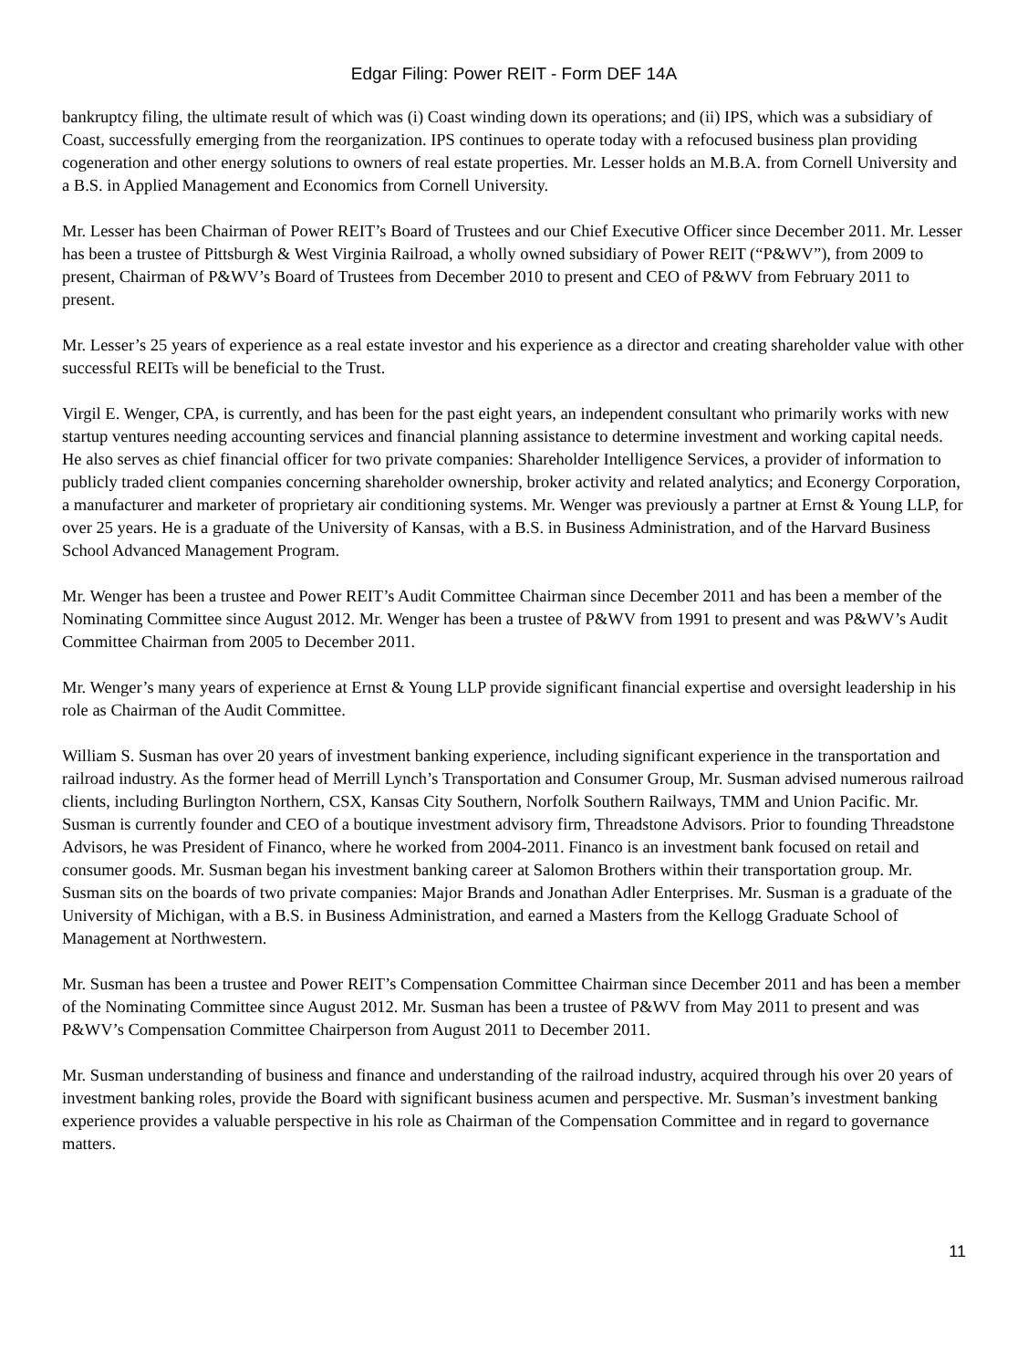Edgar Filing: Power REIT - Form DEF 14A
bankruptcy filing, the ultimate result of which was (i) Coast winding down its operations; and (ii) IPS, which was a subsidiary of Coast, successfully emerging from the reorganization. IPS continues to operate today with a refocused business plan providing cogeneration and other energy solutions to owners of real estate properties. Mr. Lesser holds an M.B.A. from Cornell University and a B.S. in Applied Management and Economics from Cornell University.
Mr. Lesser has been Chairman of Power REIT’s Board of Trustees and our Chief Executive Officer since December 2011. Mr. Lesser has been a trustee of Pittsburgh & West Virginia Railroad, a wholly owned subsidiary of Power REIT (“P&WV”), from 2009 to present, Chairman of P&WV’s Board of Trustees from December 2010 to present and CEO of P&WV from February 2011 to present.
Mr. Lesser’s 25 years of experience as a real estate investor and his experience as a director and creating shareholder value with other successful REITs will be beneficial to the Trust.
Virgil E. Wenger, CPA, is currently, and has been for the past eight years, an independent consultant who primarily works with new startup ventures needing accounting services and financial planning assistance to determine investment and working capital needs. He also serves as chief financial officer for two private companies: Shareholder Intelligence Services, a provider of information to publicly traded client companies concerning shareholder ownership, broker activity and related analytics; and Econergy Corporation, a manufacturer and marketer of proprietary air conditioning systems. Mr. Wenger was previously a partner at Ernst & Young LLP, for over 25 years. He is a graduate of the University of Kansas, with a B.S. in Business Administration, and of the Harvard Business School Advanced Management Program.
Mr. Wenger has been a trustee and Power REIT’s Audit Committee Chairman since December 2011 and has been a member of the Nominating Committee since August 2012. Mr. Wenger has been a trustee of P&WV from 1991 to present and was P&WV’s Audit Committee Chairman from 2005 to December 2011.
Mr. Wenger’s many years of experience at Ernst & Young LLP provide significant financial expertise and oversight leadership in his role as Chairman of the Audit Committee.
William S. Susman has over 20 years of investment banking experience, including significant experience in the transportation and railroad industry. As the former head of Merrill Lynch’s Transportation and Consumer Group, Mr. Susman advised numerous railroad clients, including Burlington Northern, CSX, Kansas City Southern, Norfolk Southern Railways, TMM and Union Pacific. Mr. Susman is currently founder and CEO of a boutique investment advisory firm, Threadstone Advisors. Prior to founding Threadstone Advisors, he was President of Financo, where he worked from 2004-2011. Financo is an investment bank focused on retail and consumer goods. Mr. Susman began his investment banking career at Salomon Brothers within their transportation group. Mr. Susman sits on the boards of two private companies: Major Brands and Jonathan Adler Enterprises. Mr. Susman is a graduate of the University of Michigan, with a B.S. in Business Administration, and earned a Masters from the Kellogg Graduate School of Management at Northwestern.
Mr. Susman has been a trustee and Power REIT’s Compensation Committee Chairman since December 2011 and has been a member of the Nominating Committee since August 2012. Mr. Susman has been a trustee of P&WV from May 2011 to present and was P&WV’s Compensation Committee Chairperson from August 2011 to December 2011.
Mr. Susman understanding of business and finance and understanding of the railroad industry, acquired through his over 20 years of investment banking roles, provide the Board with significant business acumen and perspective. Mr. Susman’s investment banking experience provides a valuable perspective in his role as Chairman of the Compensation Committee and in regard to governance matters.
11